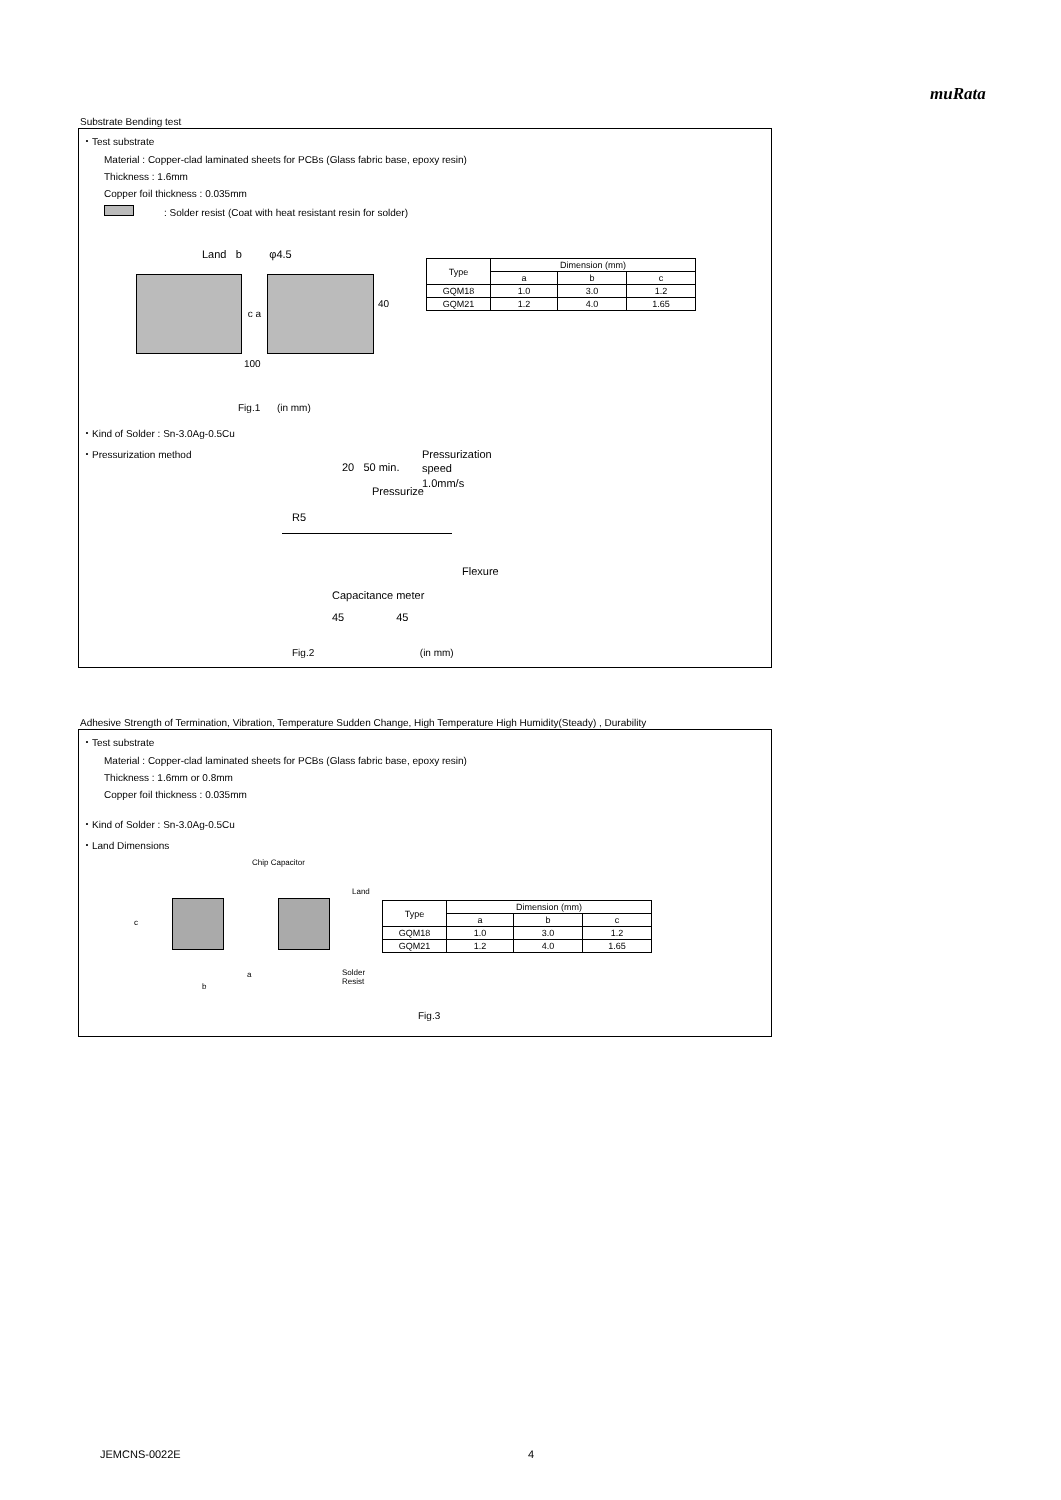muRata
Substrate Bending test
・Test substrate
Material : Copper-clad laminated sheets for PCBs (Glass fabric base, epoxy resin)
Thickness : 1.6mm
Copper foil thickness : 0.035mm
: Solder resist (Coat with heat resistant resin for solder)
Land b φ4.5
c a
40
100
| Type | Dimension (mm) | | |
| --- | --- | --- | --- |
| | a | b | c |
| GQM18 | 1.0 | 3.0 | 1.2 |
| GQM21 | 1.2 | 4.0 | 1.65 |
Fig.1 (in mm)
・Kind of Solder : Sn-3.0Ag-0.5Cu
・Pressurization method
Pressurization
speed
1.0mm/s
20 50 min.
Pressurize
R5
Flexure
Capacitance meter
45 45
Fig.2 (in mm)
Adhesive Strength of Termination, Vibration, Temperature Sudden Change, High Temperature High Humidity(Steady) , Durability
・Test substrate
Material : Copper-clad laminated sheets for PCBs (Glass fabric base, epoxy resin)
Thickness : 1.6mm or 0.8mm
Copper foil thickness : 0.035mm
・Kind of Solder : Sn-3.0Ag-0.5Cu
・Land Dimensions
Chip Capacitor
Land
c
a
b
Solder Resist
| Type | Dimension (mm) | | |
| --- | --- | --- | --- |
| | a | b | c |
| GQM18 | 1.0 | 3.0 | 1.2 |
| GQM21 | 1.2 | 4.0 | 1.65 |
Fig.3
JEMCNS-0022E 4